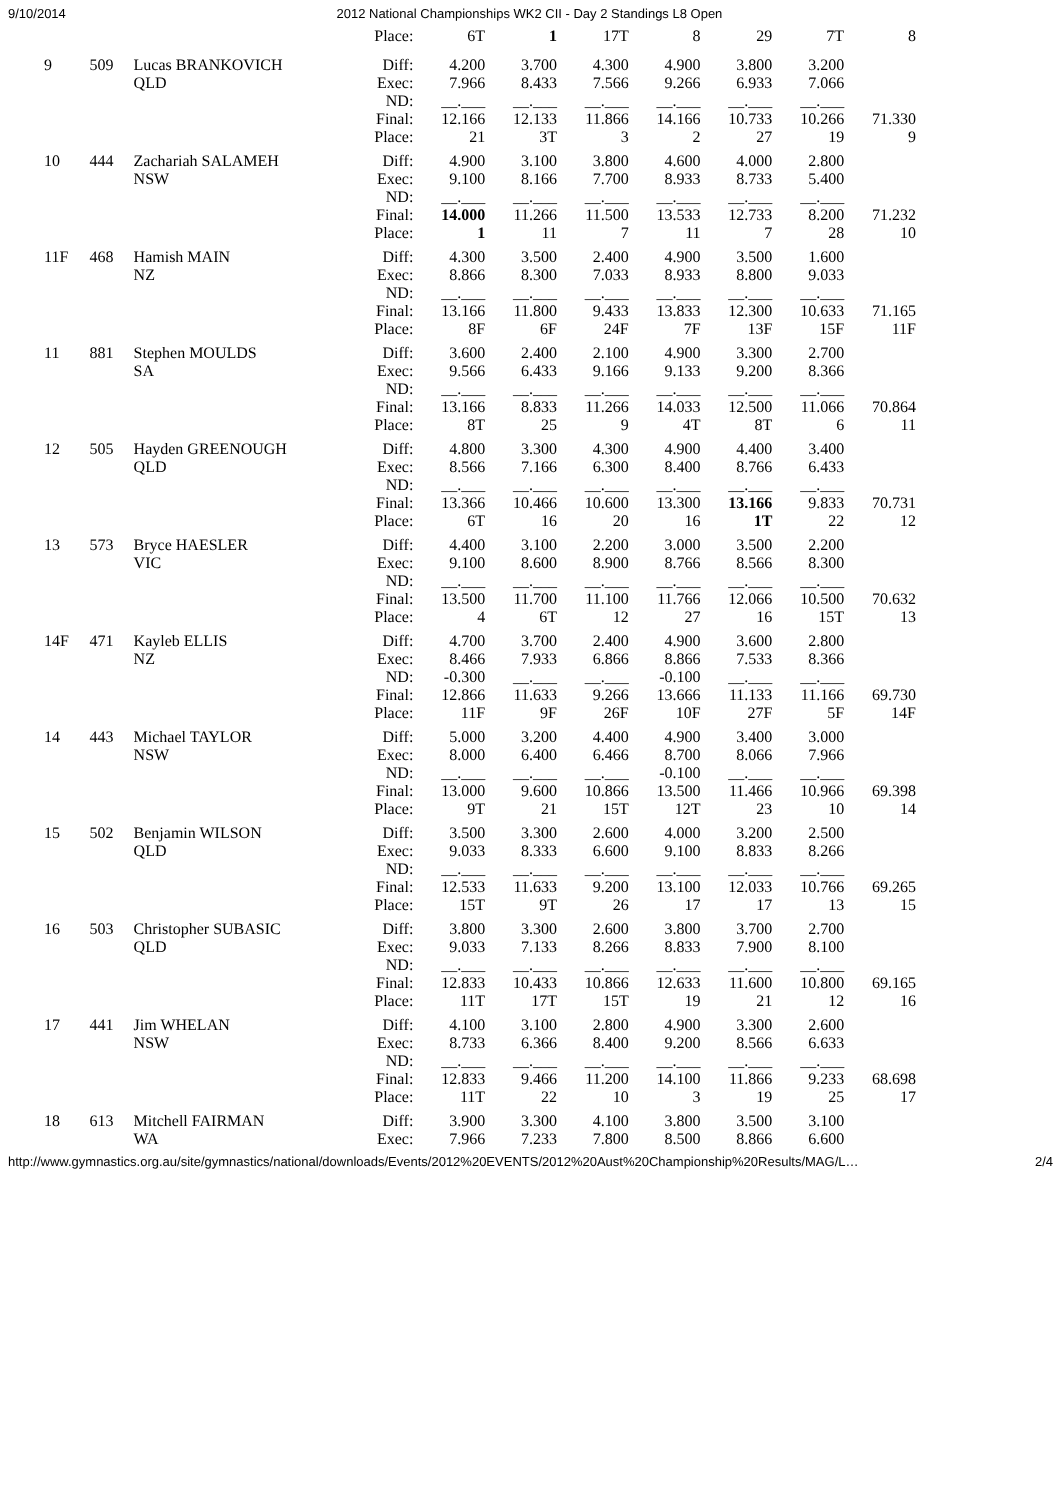9/10/2014 2012 National Championships WK2 CII - Day 2 Standings L8 Open
| | | | Place: | 6T | 1 | 17T | 8 | 29 | 7T | 8 |
| 9 | 509 | Lucas BRANKOVICH QLD | Diff: Exec: ND: Final: Place: | 4.200 7.966 __.___ 12.166 21 | 3.700 8.433 __.___ 12.133 3T | 4.300 7.566 __.___ 11.866 3 | 4.900 9.266 __.___ 14.166 2 | 3.800 6.933 __.___ 10.733 27 | 3.200 7.066 __.___ 10.266 19 | 71.330 9 |
| 10 | 444 | Zachariah SALAMEH NSW | Diff: Exec: ND: Final: Place: | 4.900 9.100 __.___ 14.000 1 | 3.100 8.166 __.___ 11.266 11 | 3.800 7.700 __.___ 11.500 7 | 4.600 8.933 __.___ 13.533 11 | 4.000 8.733 __.___ 12.733 7 | 2.800 5.400 __.___ 8.200 28 | 71.232 10 |
| 11F | 468 | Hamish MAIN NZ | Diff: Exec: ND: Final: Place: | 4.300 8.866 __.___ 13.166 8F | 3.500 8.300 __.___ 11.800 6F | 2.400 7.033 __.___ 9.433 24F | 4.900 8.933 __.___ 13.833 7F | 3.500 8.800 __.___ 12.300 13F | 1.600 9.033 __.___ 10.633 15F | 71.165 11F |
| 11 | 881 | Stephen MOULDS SA | Diff: Exec: ND: Final: Place: | 3.600 9.566 __.___ 13.166 8T | 2.400 6.433 __.___ 8.833 25 | 2.100 9.166 __.___ 11.266 9 | 4.900 9.133 __.___ 14.033 4T | 3.300 9.200 __.___ 12.500 8T | 2.700 8.366 __.___ 11.066 6 | 70.864 11 |
| 12 | 505 | Hayden GREENOUGH QLD | Diff: Exec: ND: Final: Place: | 4.800 8.566 __.___ 13.366 6T | 3.300 7.166 __.___ 10.466 16 | 4.300 6.300 __.___ 10.600 20 | 4.900 8.400 __.___ 13.300 16 | 4.400 8.766 __.___ 13.166 1T | 3.400 6.433 __.___ 9.833 22 | 70.731 12 |
| 13 | 573 | Bryce HAESLER VIC | Diff: Exec: ND: Final: Place: | 4.400 9.100 __.___ 13.500 4 | 3.100 8.600 __.___ 11.700 6T | 2.200 8.900 __.___ 11.100 12 | 3.000 8.766 __.___ 11.766 27 | 3.500 8.566 __.___ 12.066 16 | 2.200 8.300 __.___ 10.500 15T | 70.632 13 |
| 14F | 471 | Kayleb ELLIS NZ | Diff: Exec: ND: Final: Place: | 4.700 8.466 -0.300 12.866 11F | 3.700 7.933 __.___ 11.633 9F | 2.400 6.866 __.___ 9.266 26F | 4.900 8.866 -0.100 13.666 10F | 3.600 7.533 __.___ 11.133 27F | 2.800 8.366 __.___ 11.166 5F | 69.730 14F |
| 14 | 443 | Michael TAYLOR NSW | Diff: Exec: ND: Final: Place: | 5.000 8.000 __.___ 13.000 9T | 3.200 6.400 __.___ 9.600 21 | 4.400 6.466 __.___ 10.866 15T | 4.900 8.700 -0.100 13.500 12T | 3.400 8.066 __.___ 11.466 23 | 3.000 7.966 __.___ 10.966 10 | 69.398 14 |
| 15 | 502 | Benjamin WILSON QLD | Diff: Exec: ND: Final: Place: | 3.500 9.033 __.___ 12.533 15T | 3.300 8.333 __.___ 11.633 9T | 2.600 6.600 __.___ 9.200 26 | 4.000 9.100 __.___ 13.100 17 | 3.200 8.833 __.___ 12.033 17 | 2.500 8.266 __.___ 10.766 13 | 69.265 15 |
| 16 | 503 | Christopher SUBASIC QLD | Diff: Exec: ND: Final: Place: | 3.800 9.033 __.___ 12.833 11T | 3.300 7.133 __.___ 10.433 17T | 2.600 8.266 __.___ 10.866 15T | 3.800 8.833 __.___ 12.633 19 | 3.700 7.900 __.___ 11.600 21 | 2.700 8.100 __.___ 10.800 12 | 69.165 16 |
| 17 | 441 | Jim WHELAN NSW | Diff: Exec: ND: Final: Place: | 4.100 8.733 __.___ 12.833 11T | 3.100 6.366 __.___ 9.466 22 | 2.800 8.400 __.___ 11.200 10 | 4.900 9.200 __.___ 14.100 3 | 3.300 8.566 __.___ 11.866 19 | 2.600 6.633 __.___ 9.233 25 | 68.698 17 |
| 18 | 613 | Mitchell FAIRMAN WA | Diff: Exec: | 3.900 7.966 | 3.300 7.233 | 4.100 7.800 | 3.800 8.500 | 3.500 8.866 | 3.100 6.600 | |
http://www.gymnastics.org.au/site/gymnastics/national/downloads/Events/2012%20EVENTS/2012%20Aust%20Championship%20Results/MAG/L… 2/4